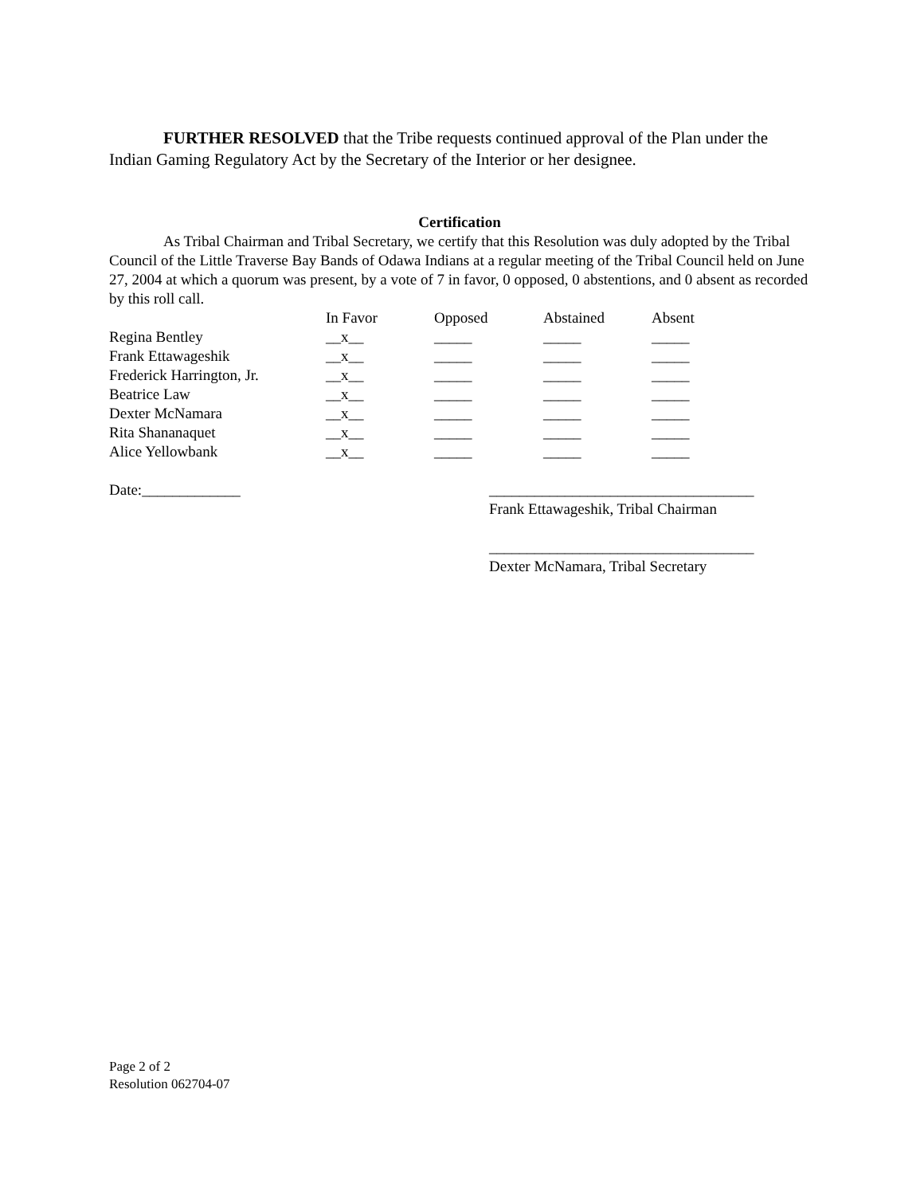FURTHER RESOLVED that the Tribe requests continued approval of the Plan under the Indian Gaming Regulatory Act by the Secretary of the Interior or her designee.
Certification
As Tribal Chairman and Tribal Secretary, we certify that this Resolution was duly adopted by the Tribal Council of the Little Traverse Bay Bands of Odawa Indians at a regular meeting of the Tribal Council held on June 27, 2004 at which a quorum was present, by a vote of 7 in favor, 0 opposed, 0 abstentions, and 0 absent as recorded by this roll call.
| | In Favor | Opposed | Abstained | Absent |
| --- | --- | --- | --- | --- |
| Regina Bentley | __x__ | _____ | _____ | _____ |
| Frank Ettawageshik | __x__ | _____ | _____ | _____ |
| Frederick Harrington, Jr. | __x__ | _____ | _____ | _____ |
| Beatrice Law | __x__ | _____ | _____ | _____ |
| Dexter McNamara | __x__ | _____ | _____ | _____ |
| Rita Shananaquet | __x__ | _____ | _____ | _____ |
| Alice Yellowbank | __x__ | _____ | _____ | _____ |
Date:_____________ ___________________________________
Frank Ettawageshik, Tribal Chairman
___________________________________
Dexter McNamara, Tribal Secretary
Page 2 of 2
Resolution 062704-07